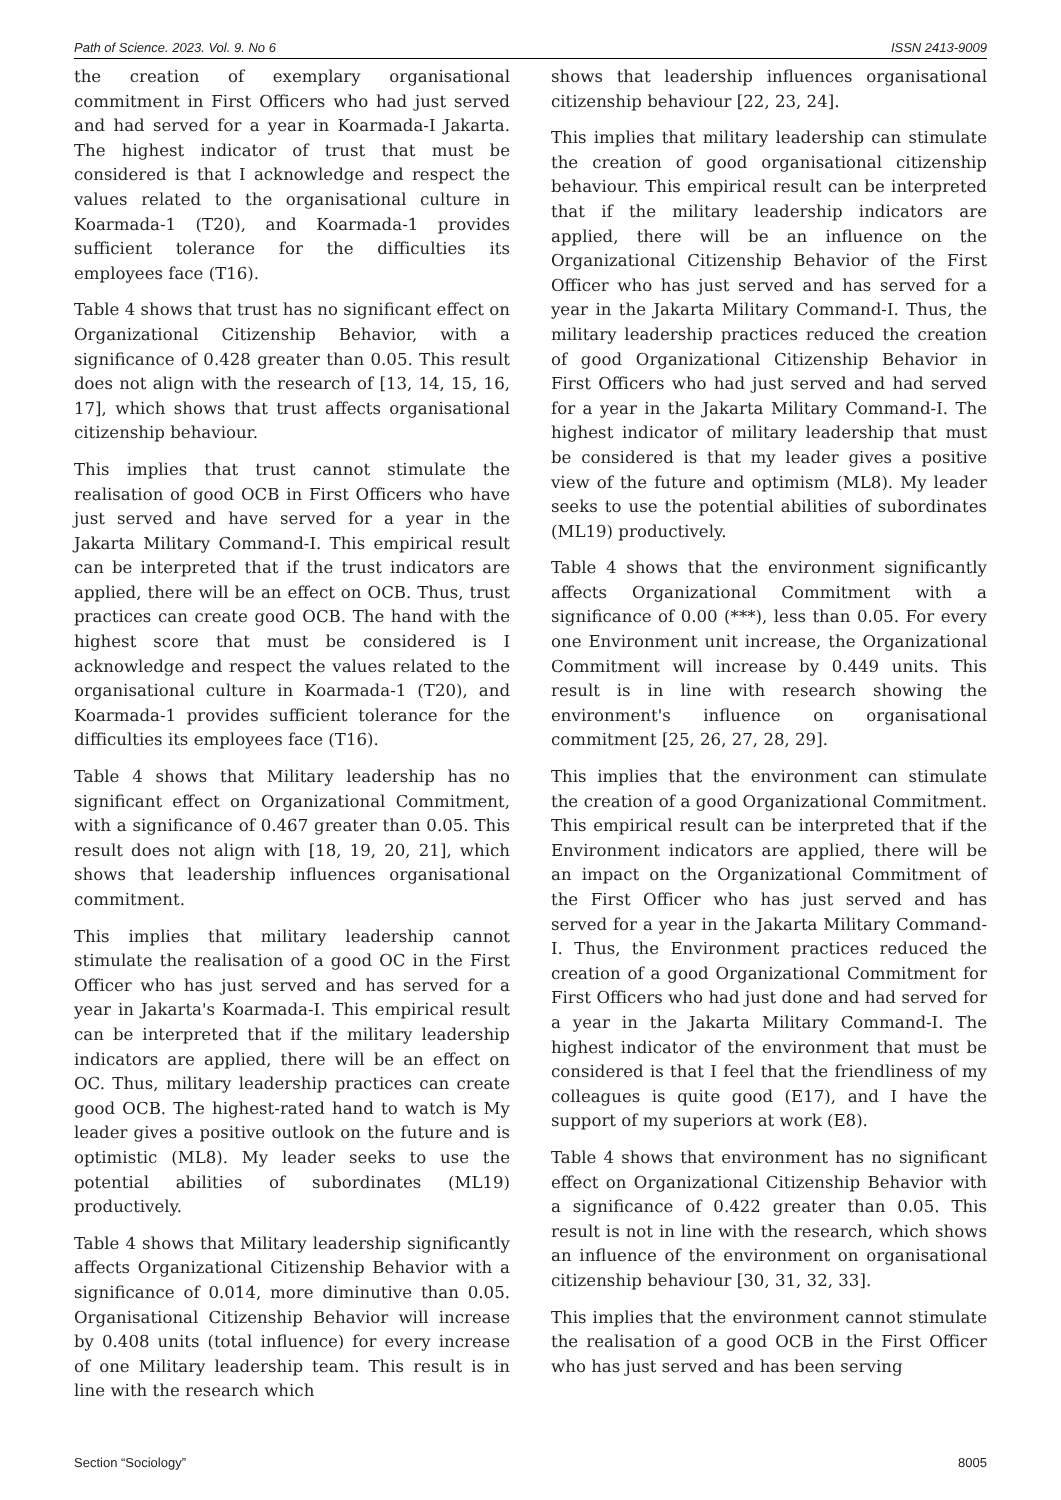Path of Science. 2023. Vol. 9. No 6 ISSN 2413-9009
the creation of exemplary organisational commitment in First Officers who had just served and had served for a year in Koarmada-I Jakarta. The highest indicator of trust that must be considered is that I acknowledge and respect the values related to the organisational culture in Koarmada-1 (T20), and Koarmada-1 provides sufficient tolerance for the difficulties its employees face (T16).
Table 4 shows that trust has no significant effect on Organizational Citizenship Behavior, with a significance of 0.428 greater than 0.05. This result does not align with the research of [13, 14, 15, 16, 17], which shows that trust affects organisational citizenship behaviour.
This implies that trust cannot stimulate the realisation of good OCB in First Officers who have just served and have served for a year in the Jakarta Military Command-I. This empirical result can be interpreted that if the trust indicators are applied, there will be an effect on OCB. Thus, trust practices can create good OCB. The hand with the highest score that must be considered is I acknowledge and respect the values related to the organisational culture in Koarmada-1 (T20), and Koarmada-1 provides sufficient tolerance for the difficulties its employees face (T16).
Table 4 shows that Military leadership has no significant effect on Organizational Commitment, with a significance of 0.467 greater than 0.05. This result does not align with [18, 19, 20, 21], which shows that leadership influences organisational commitment.
This implies that military leadership cannot stimulate the realisation of a good OC in the First Officer who has just served and has served for a year in Jakarta's Koarmada-I. This empirical result can be interpreted that if the military leadership indicators are applied, there will be an effect on OC. Thus, military leadership practices can create good OCB. The highest-rated hand to watch is My leader gives a positive outlook on the future and is optimistic (ML8). My leader seeks to use the potential abilities of subordinates (ML19) productively.
Table 4 shows that Military leadership significantly affects Organizational Citizenship Behavior with a significance of 0.014, more diminutive than 0.05. Organisational Citizenship Behavior will increase by 0.408 units (total influence) for every increase of one Military leadership team. This result is in line with the research which
shows that leadership influences organisational citizenship behaviour [22, 23, 24].
This implies that military leadership can stimulate the creation of good organisational citizenship behaviour. This empirical result can be interpreted that if the military leadership indicators are applied, there will be an influence on the Organizational Citizenship Behavior of the First Officer who has just served and has served for a year in the Jakarta Military Command-I. Thus, the military leadership practices reduced the creation of good Organizational Citizenship Behavior in First Officers who had just served and had served for a year in the Jakarta Military Command-I. The highest indicator of military leadership that must be considered is that my leader gives a positive view of the future and optimism (ML8). My leader seeks to use the potential abilities of subordinates (ML19) productively.
Table 4 shows that the environment significantly affects Organizational Commitment with a significance of 0.00 (***), less than 0.05. For every one Environment unit increase, the Organizational Commitment will increase by 0.449 units. This result is in line with research showing the environment's influence on organisational commitment [25, 26, 27, 28, 29].
This implies that the environment can stimulate the creation of a good Organizational Commitment. This empirical result can be interpreted that if the Environment indicators are applied, there will be an impact on the Organizational Commitment of the First Officer who has just served and has served for a year in the Jakarta Military Command-I. Thus, the Environment practices reduced the creation of a good Organizational Commitment for First Officers who had just done and had served for a year in the Jakarta Military Command-I. The highest indicator of the environment that must be considered is that I feel that the friendliness of my colleagues is quite good (E17), and I have the support of my superiors at work (E8).
Table 4 shows that environment has no significant effect on Organizational Citizenship Behavior with a significance of 0.422 greater than 0.05. This result is not in line with the research, which shows an influence of the environment on organisational citizenship behaviour [30, 31, 32, 33].
This implies that the environment cannot stimulate the realisation of a good OCB in the First Officer who has just served and has been serving
Section “Sociology” 8005